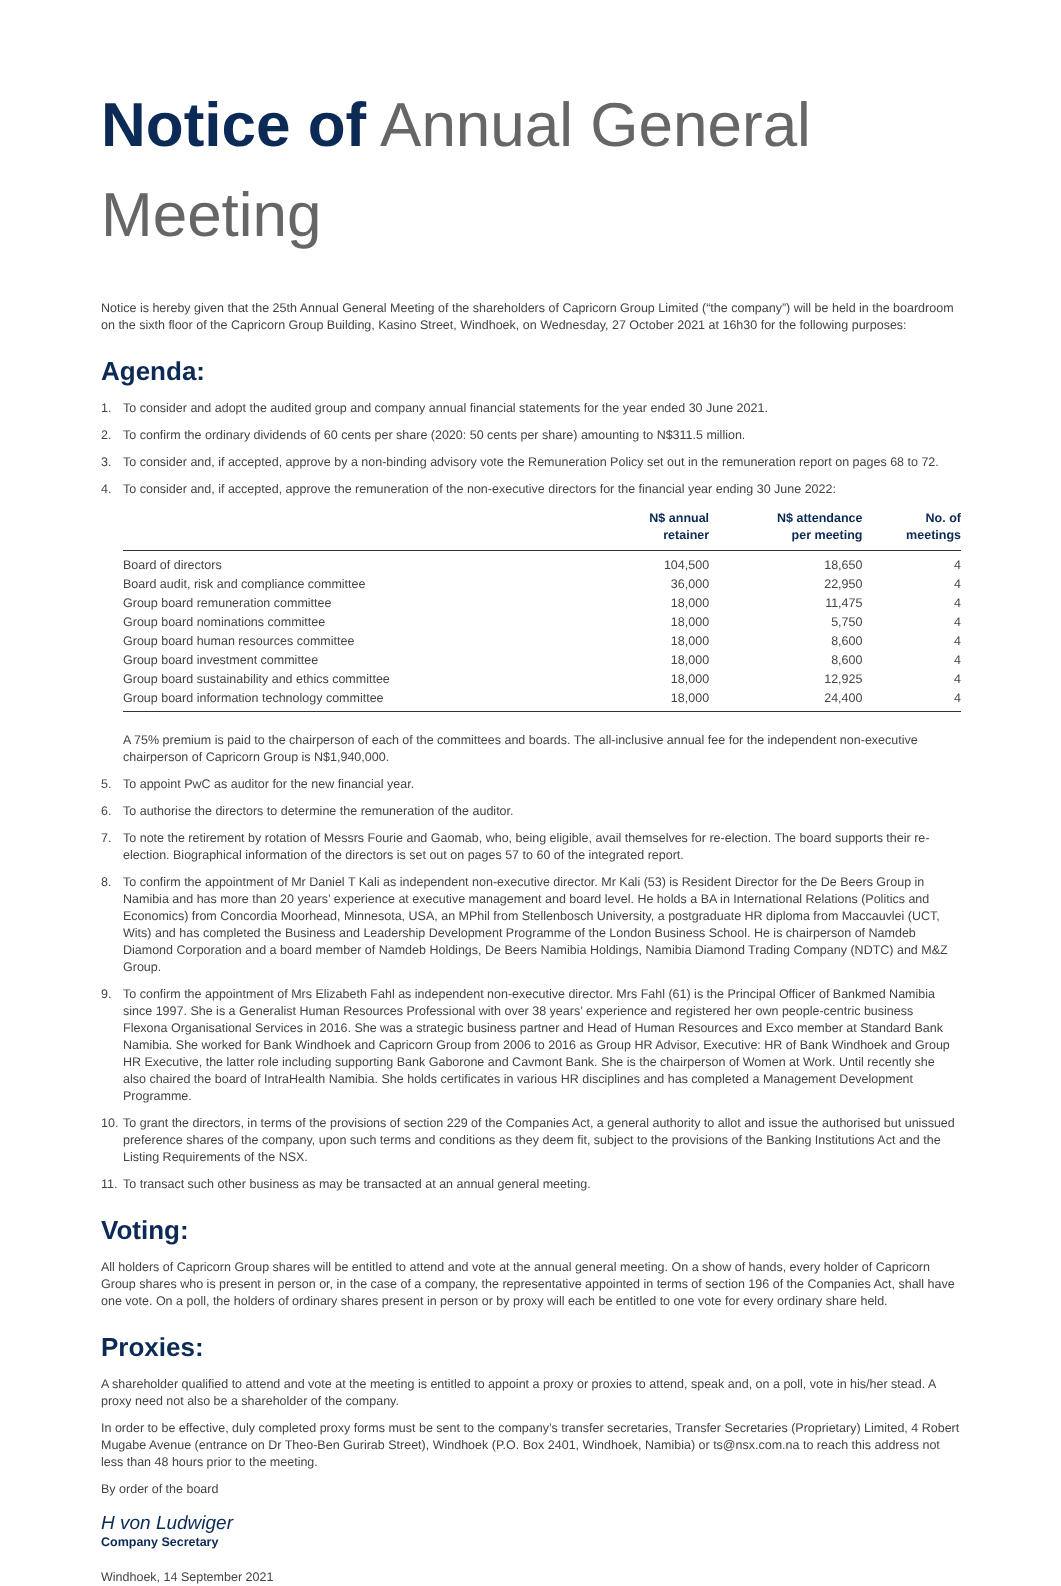Notice of Annual General Meeting
Notice is hereby given that the 25th Annual General Meeting of the shareholders of Capricorn Group Limited (“the company”) will be held in the boardroom on the sixth floor of the Capricorn Group Building, Kasino Street, Windhoek, on Wednesday, 27 October 2021 at 16h30 for the following purposes:
Agenda:
1. To consider and adopt the audited group and company annual financial statements for the year ended 30 June 2021.
2. To confirm the ordinary dividends of 60 cents per share (2020: 50 cents per share) amounting to N$311.5 million.
3. To consider and, if accepted, approve by a non-binding advisory vote the Remuneration Policy set out in the remuneration report on pages 68 to 72.
4. To consider and, if accepted, approve the remuneration of the non-executive directors for the financial year ending 30 June 2022:
| | N$ annual retainer | N$ attendance per meeting | No. of meetings |
| --- | --- | --- | --- |
| Board of directors | 104,500 | 18,650 | 4 |
| Board audit, risk and compliance committee | 36,000 | 22,950 | 4 |
| Group board remuneration committee | 18,000 | 11,475 | 4 |
| Group board nominations committee | 18,000 | 5,750 | 4 |
| Group board human resources committee | 18,000 | 8,600 | 4 |
| Group board investment committee | 18,000 | 8,600 | 4 |
| Group board sustainability and ethics committee | 18,000 | 12,925 | 4 |
| Group board information technology committee | 18,000 | 24,400 | 4 |
A 75% premium is paid to the chairperson of each of the committees and boards. The all-inclusive annual fee for the independent non-executive chairperson of Capricorn Group is N$1,940,000.
5. To appoint PwC as auditor for the new financial year.
6. To authorise the directors to determine the remuneration of the auditor.
7. To note the retirement by rotation of Messrs Fourie and Gaomab, who, being eligible, avail themselves for re-election. The board supports their re-election. Biographical information of the directors is set out on pages 57 to 60 of the integrated report.
8. To confirm the appointment of Mr Daniel T Kali as independent non-executive director. Mr Kali (53) is Resident Director for the De Beers Group in Namibia and has more than 20 years’ experience at executive management and board level. He holds a BA in International Relations (Politics and Economics) from Concordia Moorhead, Minnesota, USA, an MPhil from Stellenbosch University, a postgraduate HR diploma from Maccauvlei (UCT, Wits) and has completed the Business and Leadership Development Programme of the London Business School. He is chairperson of Namdeb Diamond Corporation and a board member of Namdeb Holdings, De Beers Namibia Holdings, Namibia Diamond Trading Company (NDTC) and M&Z Group.
9. To confirm the appointment of Mrs Elizabeth Fahl as independent non-executive director. Mrs Fahl (61) is the Principal Officer of Bankmed Namibia since 1997. She is a Generalist Human Resources Professional with over 38 years’ experience and registered her own people-centric business Flexona Organisational Services in 2016. She was a strategic business partner and Head of Human Resources and Exco member at Standard Bank Namibia. She worked for Bank Windhoek and Capricorn Group from 2006 to 2016 as Group HR Advisor, Executive: HR of Bank Windhoek and Group HR Executive, the latter role including supporting Bank Gaborone and Cavmont Bank. She is the chairperson of Women at Work. Until recently she also chaired the board of IntraHealth Namibia. She holds certificates in various HR disciplines and has completed a Management Development Programme.
10. To grant the directors, in terms of the provisions of section 229 of the Companies Act, a general authority to allot and issue the authorised but unissued preference shares of the company, upon such terms and conditions as they deem fit, subject to the provisions of the Banking Institutions Act and the Listing Requirements of the NSX.
11. To transact such other business as may be transacted at an annual general meeting.
Voting:
All holders of Capricorn Group shares will be entitled to attend and vote at the annual general meeting. On a show of hands, every holder of Capricorn Group shares who is present in person or, in the case of a company, the representative appointed in terms of section 196 of the Companies Act, shall have one vote. On a poll, the holders of ordinary shares present in person or by proxy will each be entitled to one vote for every ordinary share held.
Proxies:
A shareholder qualified to attend and vote at the meeting is entitled to appoint a proxy or proxies to attend, speak and, on a poll, vote in his/her stead. A proxy need not also be a shareholder of the company.
In order to be effective, duly completed proxy forms must be sent to the company’s transfer secretaries, Transfer Secretaries (Proprietary) Limited, 4 Robert Mugabe Avenue (entrance on Dr Theo-Ben Gurirab Street), Windhoek (P.O. Box 2401, Windhoek, Namibia) or ts@nsx.com.na to reach this address not less than 48 hours prior to the meeting.
By order of the board
H von Ludwiger
Company Secretary
Windhoek, 14 September 2021